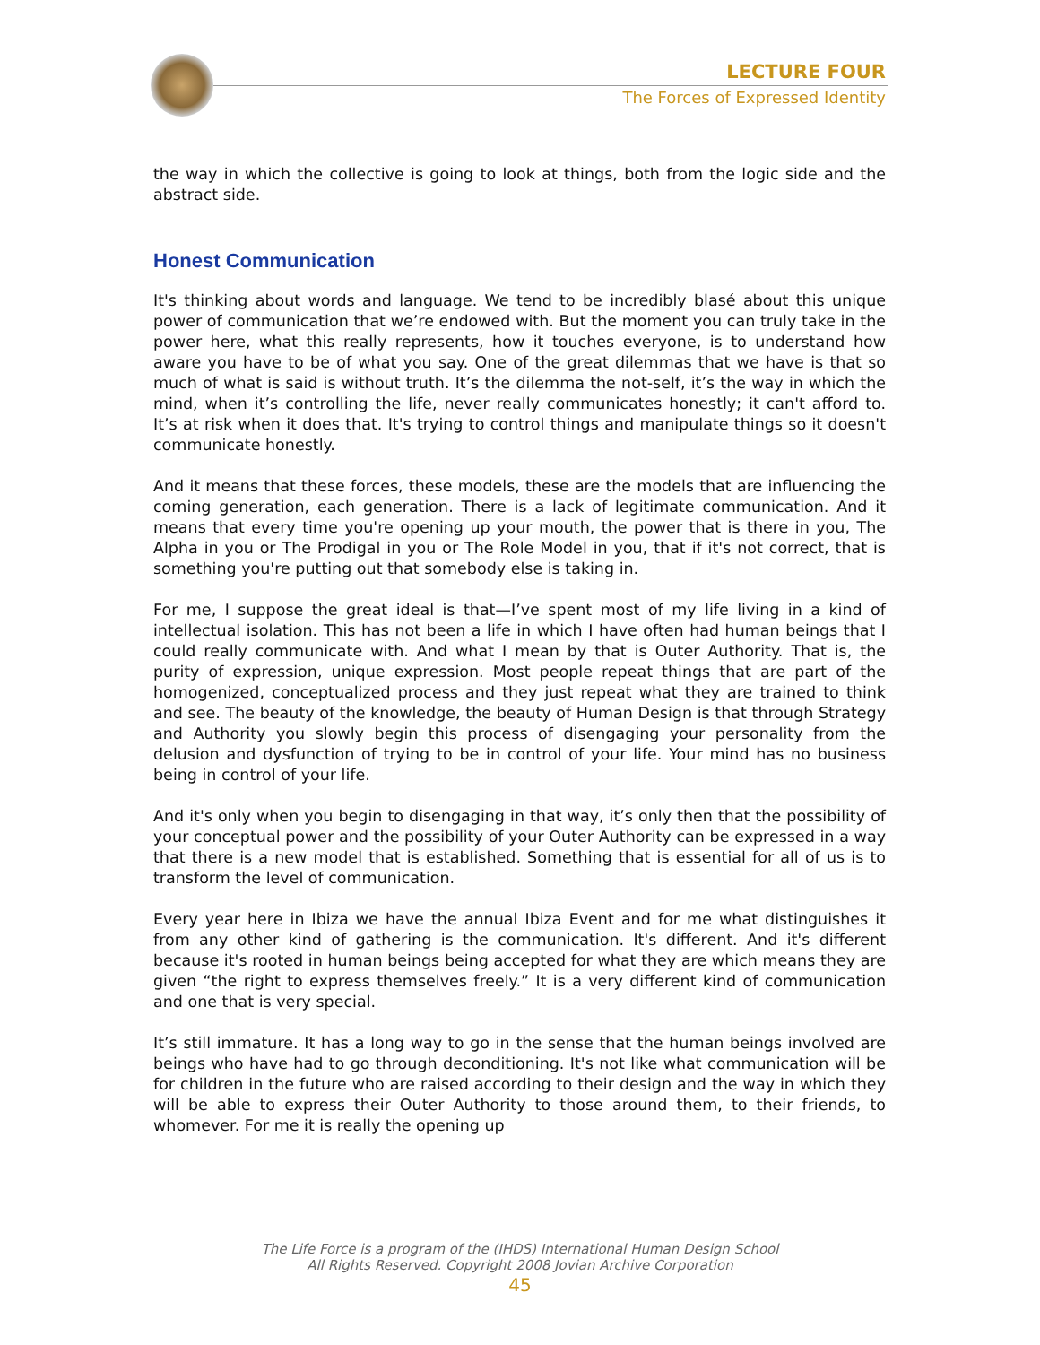LECTURE FOUR
The Forces of Expressed Identity
the way in which the collective is going to look at things, both from the logic side and the abstract side.
Honest Communication
It's thinking about words and language. We tend to be incredibly blasé about this unique power of communication that we’re endowed with. But the moment you can truly take in the power here, what this really represents, how it touches everyone, is to understand how aware you have to be of what you say. One of the great dilemmas that we have is that so much of what is said is without truth. It’s the dilemma the not-self, it’s the way in which the mind, when it’s controlling the life, never really communicates honestly; it can't afford to. It’s at risk when it does that. It's trying to control things and manipulate things so it doesn't communicate honestly.
And it means that these forces, these models, these are the models that are influencing the coming generation, each generation. There is a lack of legitimate communication. And it means that every time you're opening up your mouth, the power that is there in you, The Alpha in you or The Prodigal in you or The Role Model in you, that if it's not correct, that is something you're putting out that somebody else is taking in.
For me, I suppose the great ideal is that—I’ve spent most of my life living in a kind of intellectual isolation. This has not been a life in which I have often had human beings that I could really communicate with. And what I mean by that is Outer Authority. That is, the purity of expression, unique expression. Most people repeat things that are part of the homogenized, conceptualized process and they just repeat what they are trained to think and see. The beauty of the knowledge, the beauty of Human Design is that through Strategy and Authority you slowly begin this process of disengaging your personality from the delusion and dysfunction of trying to be in control of your life. Your mind has no business being in control of your life.
And it's only when you begin to disengaging in that way, it’s only then that the possibility of your conceptual power and the possibility of your Outer Authority can be expressed in a way that there is a new model that is established. Something that is essential for all of us is to transform the level of communication.
Every year here in Ibiza we have the annual Ibiza Event and for me what distinguishes it from any other kind of gathering is the communication. It's different. And it's different because it's rooted in human beings being accepted for what they are which means they are given “the right to express themselves freely.” It is a very different kind of communication and one that is very special.
It’s still immature. It has a long way to go in the sense that the human beings involved are beings who have had to go through deconditioning. It's not like what communication will be for children in the future who are raised according to their design and the way in which they will be able to express their Outer Authority to those around them, to their friends, to whomever. For me it is really the opening up
The Life Force is a program of the (IHDS) International Human Design School
All Rights Reserved. Copyright 2008 Jovian Archive Corporation
45